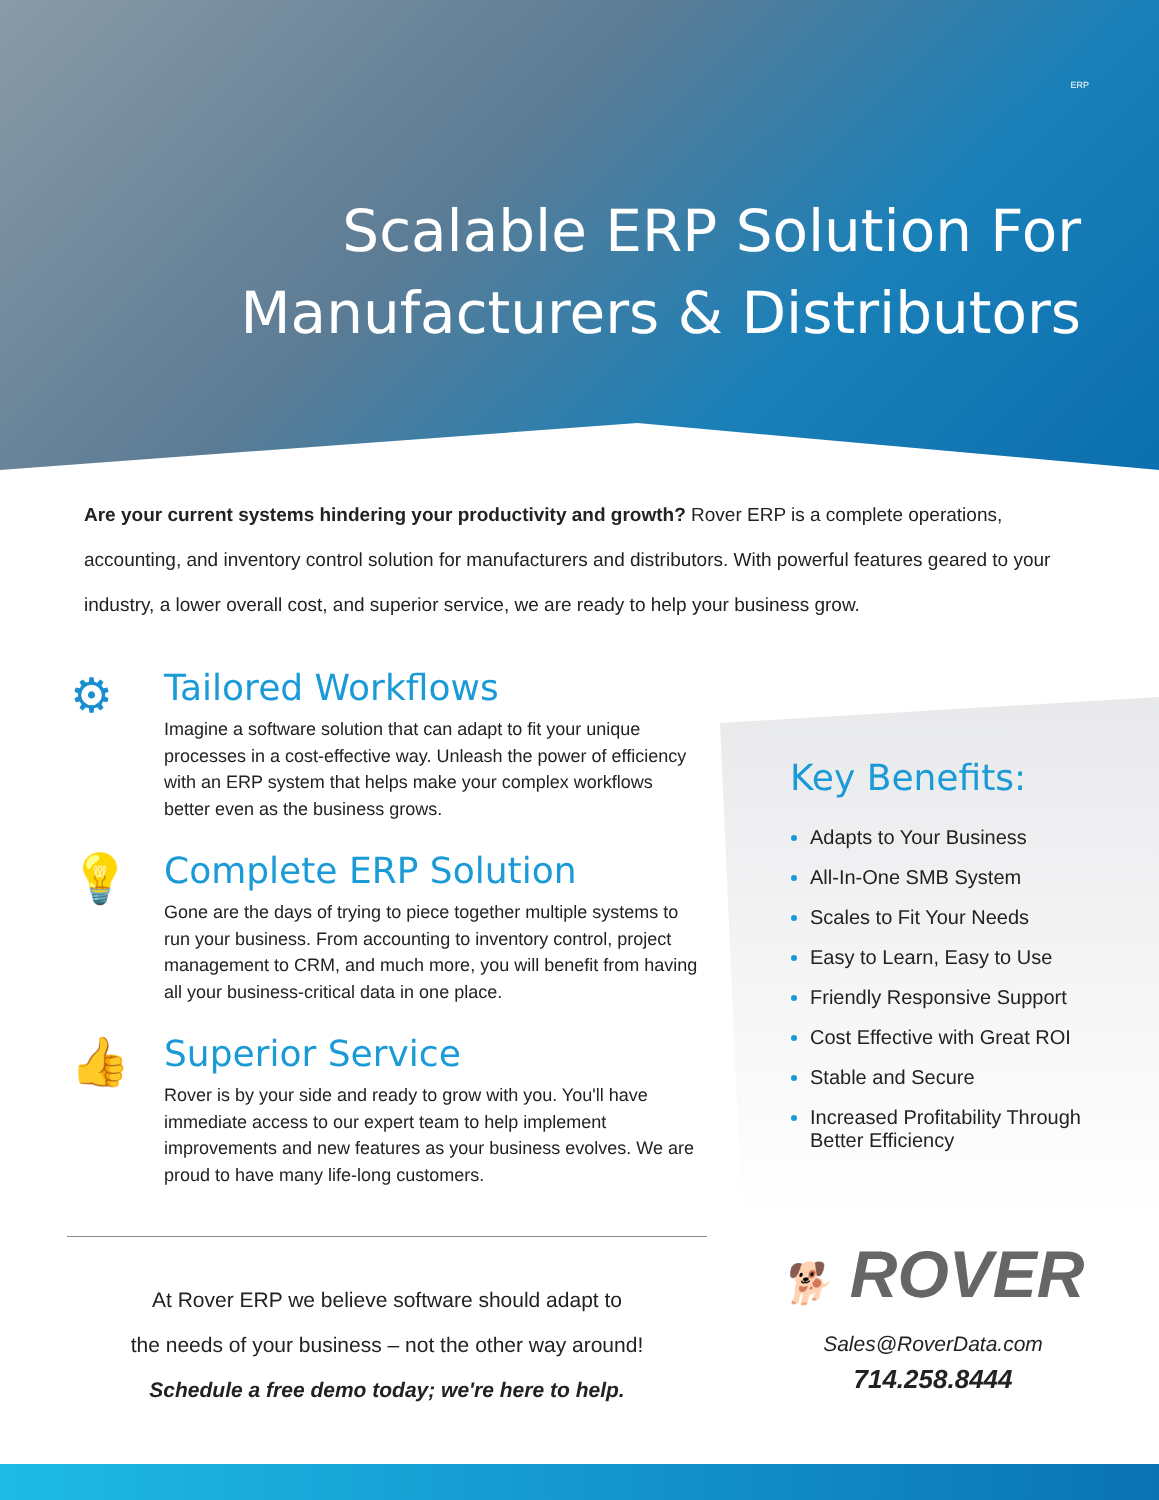ERP
Scalable ERP Solution For
Manufacturers & Distributors
Are your current systems hindering your productivity and growth? Rover ERP is a complete operations, accounting, and inventory control solution for manufacturers and distributors. With powerful features geared to your industry, a lower overall cost, and superior service, we are ready to help your business grow.
⚙
Tailored Workflows
Imagine a software solution that can adapt to fit your unique processes in a cost-effective way. Unleash the power of efficiency with an ERP system that helps make your complex workflows better even as the business grows.
💡
Complete ERP Solution
Gone are the days of trying to piece together multiple systems to run your business. From accounting to inventory control, project management to CRM, and much more, you will benefit from having all your business-critical data in one place.
👍
Superior Service
Rover is by your side and ready to grow with you. You'll have immediate access to our expert team to help implement improvements and new features as your business evolves. We are proud to have many life-long customers.
Key Benefits:
Adapts to Your Business
All-In-One SMB System
Scales to Fit Your Needs
Easy to Learn, Easy to Use
Friendly Responsive Support
Cost Effective with Great ROI
Stable and Secure
Increased Profitability Through Better Efficiency
At Rover ERP we believe software should adapt to
the needs of your business – not the other way around!
Schedule a free demo today; we're here to help.
🐕 ROVER
Sales@RoverData.com
714.258.8444